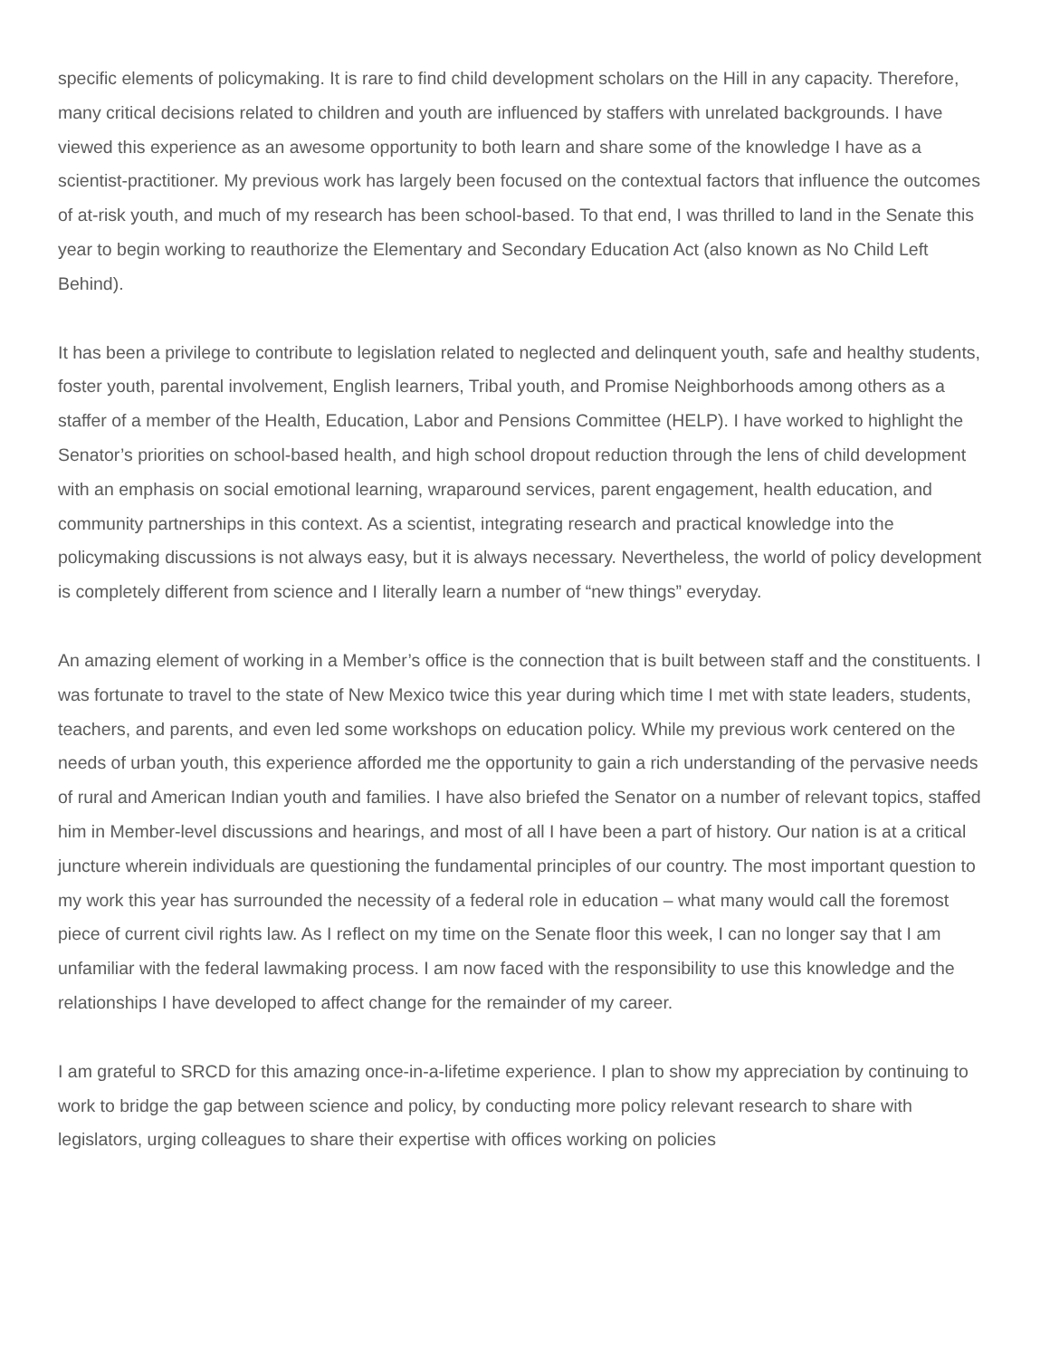specific elements of policymaking. It is rare to find child development scholars on the Hill in any capacity. Therefore, many critical decisions related to children and youth are influenced by staffers with unrelated backgrounds. I have viewed this experience as an awesome opportunity to both learn and share some of the knowledge I have as a scientist-practitioner. My previous work has largely been focused on the contextual factors that influence the outcomes of at-risk youth, and much of my research has been school-based. To that end, I was thrilled to land in the Senate this year to begin working to reauthorize the Elementary and Secondary Education Act (also known as No Child Left Behind).
It has been a privilege to contribute to legislation related to neglected and delinquent youth, safe and healthy students, foster youth, parental involvement, English learners, Tribal youth, and Promise Neighborhoods among others as a staffer of a member of the Health, Education, Labor and Pensions Committee (HELP). I have worked to highlight the Senator’s priorities on school-based health, and high school dropout reduction through the lens of child development with an emphasis on social emotional learning, wraparound services, parent engagement, health education, and community partnerships in this context. As a scientist, integrating research and practical knowledge into the policymaking discussions is not always easy, but it is always necessary. Nevertheless, the world of policy development is completely different from science and I literally learn a number of “new things” everyday.
An amazing element of working in a Member’s office is the connection that is built between staff and the constituents. I was fortunate to travel to the state of New Mexico twice this year during which time I met with state leaders, students, teachers, and parents, and even led some workshops on education policy. While my previous work centered on the needs of urban youth, this experience afforded me the opportunity to gain a rich understanding of the pervasive needs of rural and American Indian youth and families. I have also briefed the Senator on a number of relevant topics, staffed him in Member-level discussions and hearings, and most of all I have been a part of history. Our nation is at a critical juncture wherein individuals are questioning the fundamental principles of our country. The most important question to my work this year has surrounded the necessity of a federal role in education – what many would call the foremost piece of current civil rights law. As I reflect on my time on the Senate floor this week, I can no longer say that I am unfamiliar with the federal lawmaking process. I am now faced with the responsibility to use this knowledge and the relationships I have developed to affect change for the remainder of my career.
I am grateful to SRCD for this amazing once-in-a-lifetime experience. I plan to show my appreciation by continuing to work to bridge the gap between science and policy, by conducting more policy relevant research to share with legislators, urging colleagues to share their expertise with offices working on policies